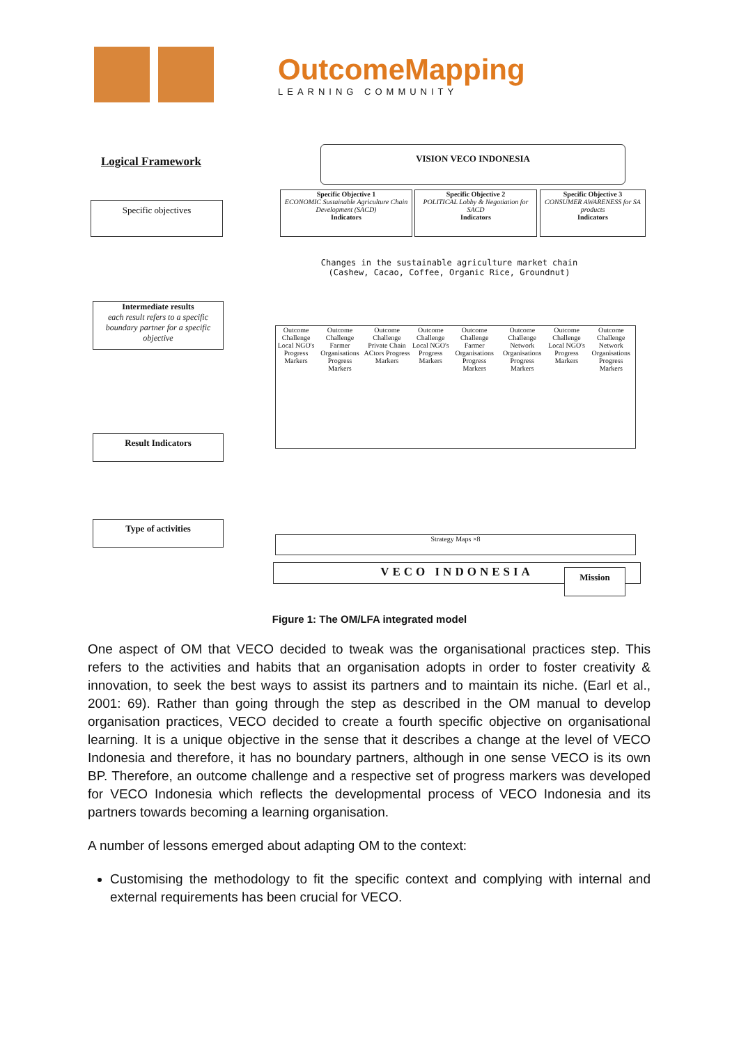OutcomeMapping
LEARNING COMMUNITY
Logical Framework
Specific objectives
Intermediate results
each result refers to a specific boundary partner for a specific objective
Result Indicators
Type of activities
VISION VECO INDONESIA
Specific Objective 1
ECONOMIC Sustainable Agriculture Chain Development (SACD)
Indicators
Specific Objective 2
POLITICAL Lobby & Negotiation for SACD
Indicators
Specific Objective 3
CONSUMER AWARENESS for SA products
Indicators
Changes in the sustainable agriculture market chain
(Cashew, Cacao, Coffee, Organic Rice, Groundnut)
Outcome Challenge Local NGO's Progress Markers Outcome Challenge Farmer Organisations Progress Markers Outcome Challenge Private Chain ACtors Progress Markers Outcome Challenge Local NGO's Progress Markers Outcome Challenge Farmer Organisations Progress Markers Outcome Challenge Network Organisations Progress Markers Outcome Challenge Local NGO's Progress Markers Outcome Challenge Network Organisations Progress Markers
Strategy Maps ×8
VECO INDONESIA Mission
Figure 1: The OM/LFA integrated model
One aspect of OM that VECO decided to tweak was the organisational practices step. This refers to the activities and habits that an organisation adopts in order to foster creativity & innovation, to seek the best ways to assist its partners and to maintain its niche. (Earl et al., 2001: 69). Rather than going through the step as described in the OM manual to develop organisation practices, VECO decided to create a fourth specific objective on organisational learning. It is a unique objective in the sense that it describes a change at the level of VECO Indonesia and therefore, it has no boundary partners, although in one sense VECO is its own BP. Therefore, an outcome challenge and a respective set of progress markers was developed for VECO Indonesia which reflects the developmental process of VECO Indonesia and its partners towards becoming a learning organisation.
A number of lessons emerged about adapting OM to the context:
Customising the methodology to fit the specific context and complying with internal and external requirements has been crucial for VECO.